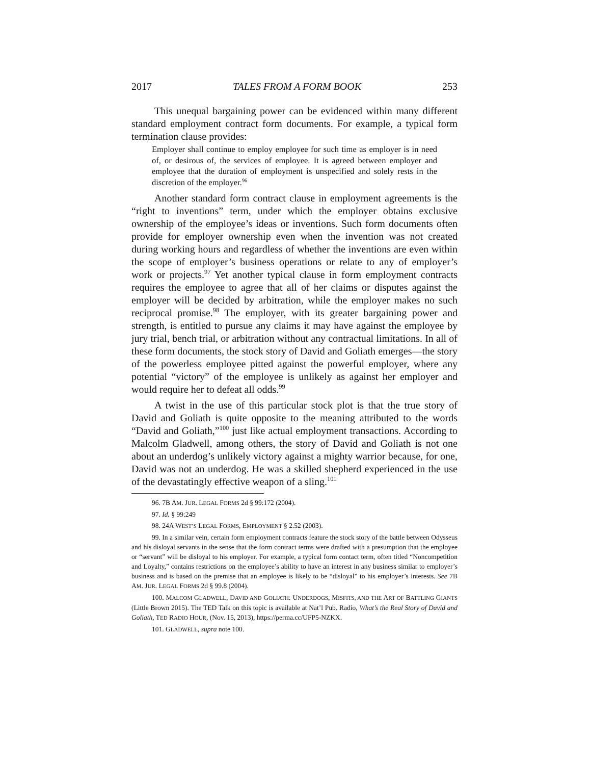2017 TALES FROM A FORM BOOK 253
This unequal bargaining power can be evidenced within many different standard employment contract form documents. For example, a typical form termination clause provides:
Employer shall continue to employ employee for such time as employer is in need of, or desirous of, the services of employee. It is agreed between employer and employee that the duration of employment is unspecified and solely rests in the discretion of the employer.<sup>96</sup>
Another standard form contract clause in employment agreements is the “right to inventions” term, under which the employer obtains exclusive ownership of the employee’s ideas or inventions. Such form documents often provide for employer ownership even when the invention was not created during working hours and regardless of whether the inventions are even within the scope of employer’s business operations or relate to any of employer’s work or projects.<sup>97</sup> Yet another typical clause in form employment contracts requires the employee to agree that all of her claims or disputes against the employer will be decided by arbitration, while the employer makes no such reciprocal promise.<sup>98</sup> The employer, with its greater bargaining power and strength, is entitled to pursue any claims it may have against the employee by jury trial, bench trial, or arbitration without any contractual limitations. In all of these form documents, the stock story of David and Goliath emerges—the story of the powerless employee pitted against the powerful employer, where any potential “victory” of the employee is unlikely as against her employer and would require her to defeat all odds.<sup>99</sup>
A twist in the use of this particular stock plot is that the true story of David and Goliath is quite opposite to the meaning attributed to the words “David and Goliath,”<sup>100</sup> just like actual employment transactions. According to Malcolm Gladwell, among others, the story of David and Goliath is not one about an underdog’s unlikely victory against a mighty warrior because, for one, David was not an underdog. He was a skilled shepherd experienced in the use of the devastatingly effective weapon of a sling.<sup>101</sup>
96. 7B AM. JUR. LEGAL FORMS 2d § 99:172 (2004).
97. Id. § 99:249
98. 24A WEST’S LEGAL FORMS, EMPLOYMENT § 2.52 (2003).
99. In a similar vein, certain form employment contracts feature the stock story of the battle between Odysseus and his disloyal servants in the sense that the form contract terms were drafted with a presumption that the employee or “servant” will be disloyal to his employer. For example, a typical form contact term, often titled “Noncompetition and Loyalty,” contains restrictions on the employee’s ability to have an interest in any business similar to employer’s business and is based on the premise that an employee is likely to be “disloyal” to his employer’s interests. See 7B AM. JUR. LEGAL FORMS 2d § 99.8 (2004).
100. MALCOM GLADWELL, DAVID AND GOLIATH: UNDERDOGS, MISFITS, AND THE ART OF BATTLING GIANTS (Little Brown 2015). The TED Talk on this topic is available at Nat’l Pub. Radio, What’s the Real Story of David and Goliath, TED RADIO HOUR, (Nov. 15, 2013), https://perma.cc/UFP5-NZKX.
101. GLADWELL, supra note 100.